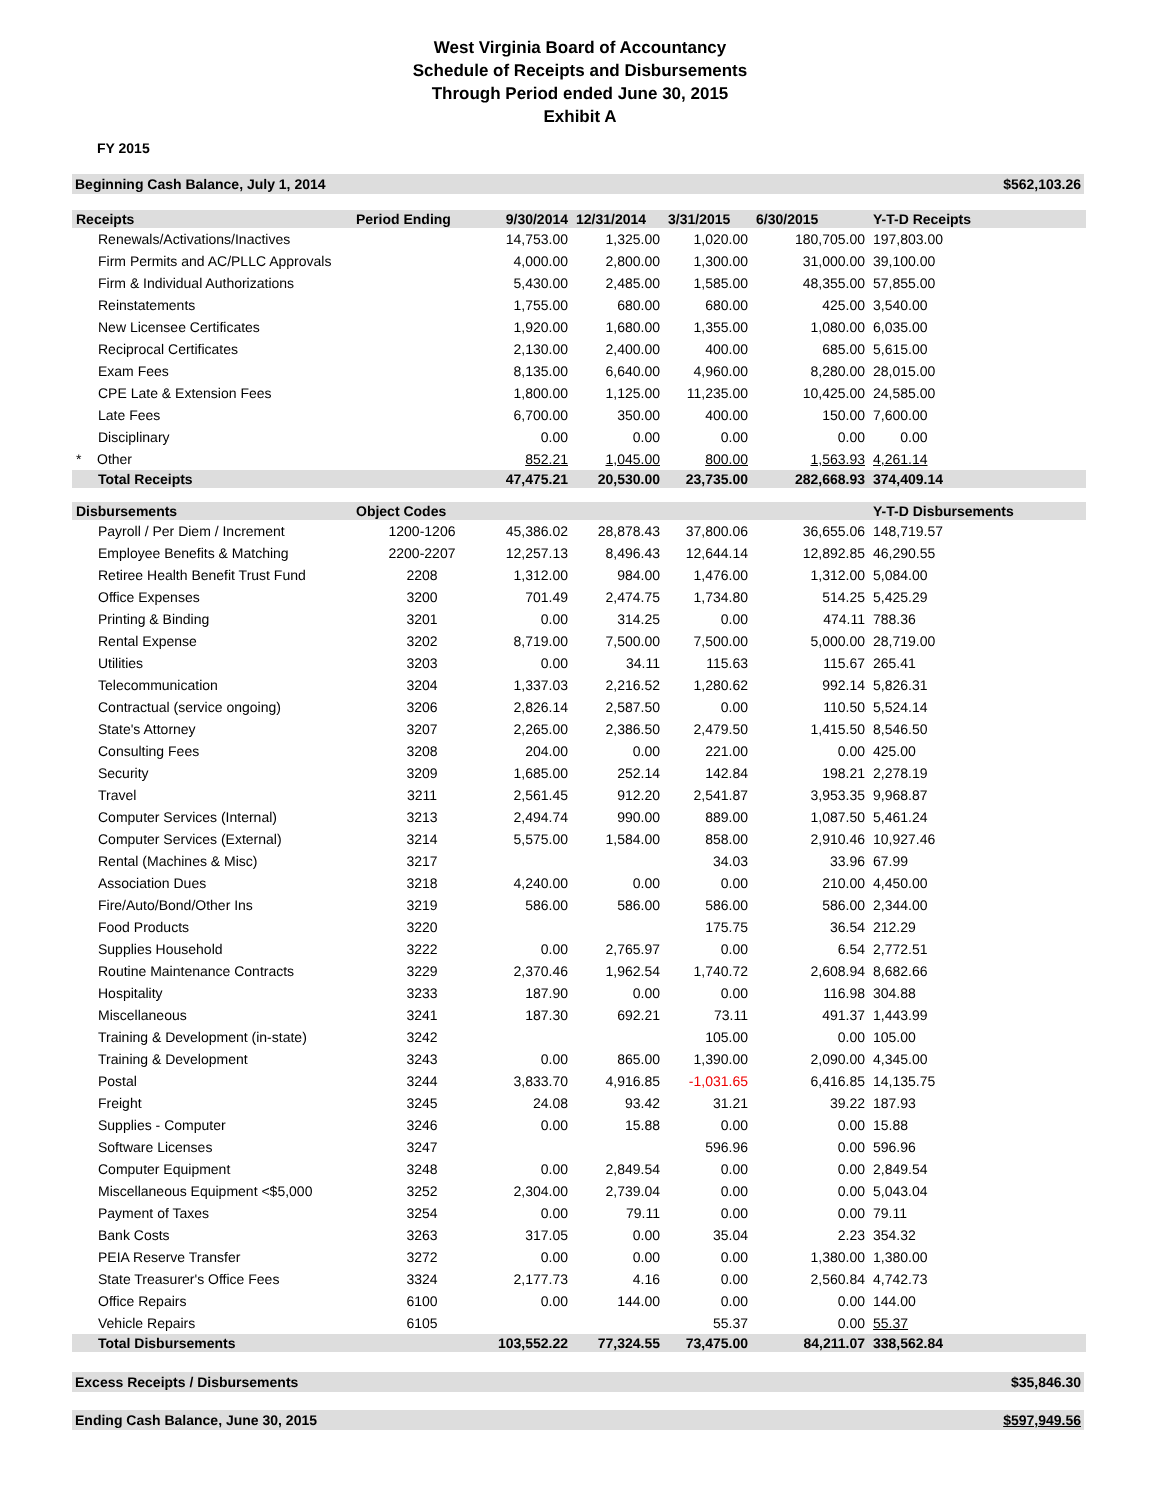West Virginia Board of Accountancy
Schedule of Receipts and Disbursements
Through Period ended June 30, 2015
Exhibit A
FY 2015
Beginning Cash Balance, July 1, 2014 $562,103.26
| Receipts | Period Ending | 9/30/2014 | 12/31/2014 | 3/31/2015 | 6/30/2015 | Y-T-D Receipts |
| --- | --- | --- | --- | --- | --- | --- |
| Renewals/Activations/Inactives | | 14,753.00 | 1,325.00 | 1,020.00 | 180,705.00 | 197,803.00 |
| Firm Permits and AC/PLLC Approvals | | 4,000.00 | 2,800.00 | 1,300.00 | 31,000.00 | 39,100.00 |
| Firm & Individual Authorizations | | 5,430.00 | 2,485.00 | 1,585.00 | 48,355.00 | 57,855.00 |
| Reinstatements | | 1,755.00 | 680.00 | 680.00 | 425.00 | 3,540.00 |
| New Licensee Certificates | | 1,920.00 | 1,680.00 | 1,355.00 | 1,080.00 | 6,035.00 |
| Reciprocal Certificates | | 2,130.00 | 2,400.00 | 400.00 | 685.00 | 5,615.00 |
| Exam Fees | | 8,135.00 | 6,640.00 | 4,960.00 | 8,280.00 | 28,015.00 |
| CPE Late & Extension Fees | | 1,800.00 | 1,125.00 | 11,235.00 | 10,425.00 | 24,585.00 |
| Late Fees | | 6,700.00 | 350.00 | 400.00 | 150.00 | 7,600.00 |
| Disciplinary | | 0.00 | 0.00 | 0.00 | 0.00 | 0.00 |
| * Other | | 852.21 | 1,045.00 | 800.00 | 1,563.93 | 4,261.14 |
| Total Receipts | | 47,475.21 | 20,530.00 | 23,735.00 | 282,668.93 | 374,409.14 |
| Disbursements | Object Codes | | | | | Y-T-D Disbursements |
| Payroll / Per Diem / Increment | 1200-1206 | 45,386.02 | 28,878.43 | 37,800.06 | 36,655.06 | 148,719.57 |
| Employee Benefits & Matching | 2200-2207 | 12,257.13 | 8,496.43 | 12,644.14 | 12,892.85 | 46,290.55 |
| Retiree Health Benefit Trust Fund | 2208 | 1,312.00 | 984.00 | 1,476.00 | 1,312.00 | 5,084.00 |
| Office Expenses | 3200 | 701.49 | 2,474.75 | 1,734.80 | 514.25 | 5,425.29 |
| Printing & Binding | 3201 | 0.00 | 314.25 | 0.00 | 474.11 | 788.36 |
| Rental Expense | 3202 | 8,719.00 | 7,500.00 | 7,500.00 | 5,000.00 | 28,719.00 |
| Utilities | 3203 | 0.00 | 34.11 | 115.63 | 115.67 | 265.41 |
| Telecommunication | 3204 | 1,337.03 | 2,216.52 | 1,280.62 | 992.14 | 5,826.31 |
| Contractual (service ongoing) | 3206 | 2,826.14 | 2,587.50 | 0.00 | 110.50 | 5,524.14 |
| State's Attorney | 3207 | 2,265.00 | 2,386.50 | 2,479.50 | 1,415.50 | 8,546.50 |
| Consulting Fees | 3208 | 204.00 | 0.00 | 221.00 | 0.00 | 425.00 |
| Security | 3209 | 1,685.00 | 252.14 | 142.84 | 198.21 | 2,278.19 |
| Travel | 3211 | 2,561.45 | 912.20 | 2,541.87 | 3,953.35 | 9,968.87 |
| Computer Services (Internal) | 3213 | 2,494.74 | 990.00 | 889.00 | 1,087.50 | 5,461.24 |
| Computer Services (External) | 3214 | 5,575.00 | 1,584.00 | 858.00 | 2,910.46 | 10,927.46 |
| Rental (Machines & Misc) | 3217 | | | 34.03 | 33.96 | 67.99 |
| Association Dues | 3218 | 4,240.00 | 0.00 | 0.00 | 210.00 | 4,450.00 |
| Fire/Auto/Bond/Other Ins | 3219 | 586.00 | 586.00 | 586.00 | 586.00 | 2,344.00 |
| Food Products | 3220 | | | 175.75 | 36.54 | 212.29 |
| Supplies Household | 3222 | 0.00 | 2,765.97 | 0.00 | 6.54 | 2,772.51 |
| Routine Maintenance Contracts | 3229 | 2,370.46 | 1,962.54 | 1,740.72 | 2,608.94 | 8,682.66 |
| Hospitality | 3233 | 187.90 | 0.00 | 0.00 | 116.98 | 304.88 |
| Miscellaneous | 3241 | 187.30 | 692.21 | 73.11 | 491.37 | 1,443.99 |
| Training & Development (in-state) | 3242 | | | 105.00 | 0.00 | 105.00 |
| Training & Development | 3243 | 0.00 | 865.00 | 1,390.00 | 2,090.00 | 4,345.00 |
| Postal | 3244 | 3,833.70 | 4,916.85 | -1,031.65 | 6,416.85 | 14,135.75 |
| Freight | 3245 | 24.08 | 93.42 | 31.21 | 39.22 | 187.93 |
| Supplies - Computer | 3246 | 0.00 | 15.88 | 0.00 | 0.00 | 15.88 |
| Software Licenses | 3247 | | | 596.96 | 0.00 | 596.96 |
| Computer Equipment | 3248 | 0.00 | 2,849.54 | 0.00 | 0.00 | 2,849.54 |
| Miscellaneous Equipment <$5,000 | 3252 | 2,304.00 | 2,739.04 | 0.00 | 0.00 | 5,043.04 |
| Payment of Taxes | 3254 | 0.00 | 79.11 | 0.00 | 0.00 | 79.11 |
| Bank Costs | 3263 | 317.05 | 0.00 | 35.04 | 2.23 | 354.32 |
| PEIA Reserve Transfer | 3272 | 0.00 | 0.00 | 0.00 | 1,380.00 | 1,380.00 |
| State Treasurer's Office Fees | 3324 | 2,177.73 | 4.16 | 0.00 | 2,560.84 | 4,742.73 |
| Office Repairs | 6100 | 0.00 | 144.00 | 0.00 | 0.00 | 144.00 |
| Vehicle Repairs | 6105 | | | 55.37 | 0.00 | 55.37 |
| Total Disbursements | | 103,552.22 | 77,324.55 | 73,475.00 | 84,211.07 | 338,562.84 |
Excess Receipts / Disbursements $35,846.30
Ending Cash Balance, June 30, 2015 $597,949.56